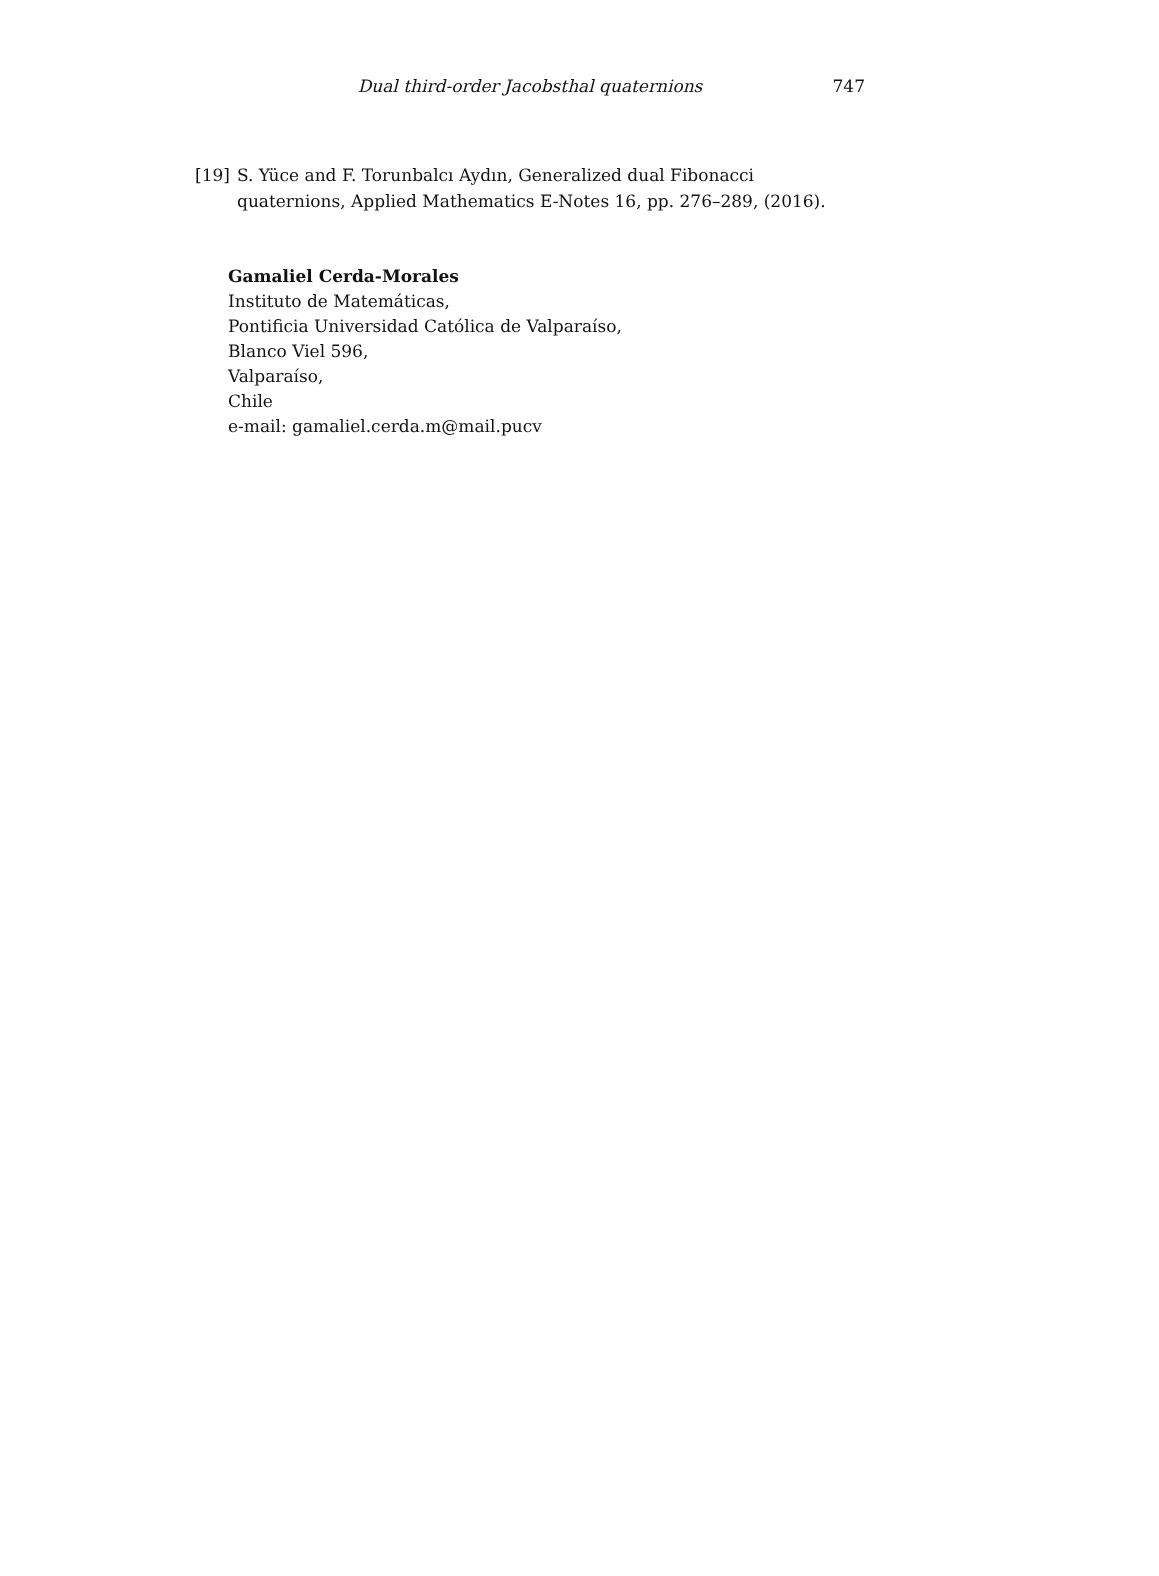Dual third-order Jacobsthal quaternions 747
[19] S. Yüce and F. Torunbalcı Aydın, Generalized dual Fibonacci quaternions, Applied Mathematics E-Notes 16, pp. 276–289, (2016).
Gamaliel Cerda-Morales
Instituto de Matemáticas,
Pontificia Universidad Católica de Valparaíso,
Blanco Viel 596,
Valparaíso,
Chile
e-mail: gamaliel.cerda.m@mail.pucv